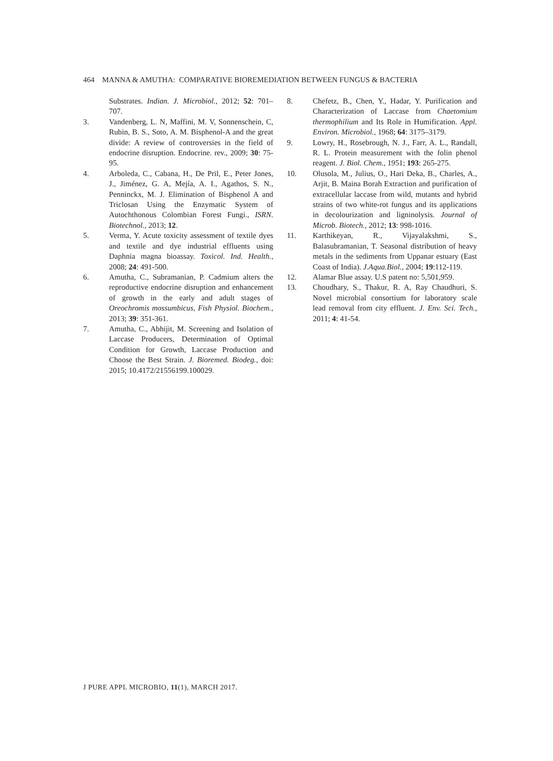464 MANNA & AMUTHA: COMPARATIVE BIOREMEDIATION BETWEEN FUNGUS & BACTERIA
Substrates. Indian. J. Microbiol., 2012; 52: 701–707.
3. Vandenberg, L. N, Maffini, M. V, Sonnenschein, C, Rubin, B. S., Soto, A. M. Bisphenol-A and the great divide: A review of controversies in the field of endocrine disruption. Endocrine. rev., 2009; 30: 75-95.
4. Arboleda, C., Cabana, H., De Pril, E., Peter Jones, J., Jiménez, G. A, Mejía, A. I., Agathos, S. N., Penninckx, M. J. Elimination of Bisphenol A and Triclosan Using the Enzymatic System of Autochthonous Colombian Forest Fungi., ISRN. Biotechnol., 2013; 12.
5. Verma, Y. Acute toxicity assessment of textile dyes and textile and dye industrial effluents using Daphnia magna bioassay. Toxicol. Ind. Health., 2008; 24: 491-500.
6. Amutha, C., Subramanian, P. Cadmium alters the reproductive endocrine disruption and enhancement of growth in the early and adult stages of Oreochromis mossumbicus, Fish Physiol. Biochem., 2013; 39: 351-361.
7. Amutha, C., Abhijit, M. Screening and Isolation of Laccase Producers, Determination of Optimal Condition for Growth, Laccase Production and Choose the Best Strain. J. Bioremed. Biodeg., doi: 2015; 10.4172/21556199.100029.
8. Chefetz, B., Chen, Y., Hadar, Y. Purification and Characterization of Laccase from Chaetomium thermophilium and Its Role in Humification. Appl. Environ. Microbiol., 1968; 64: 3175–3179.
9. Lowry, H., Rosebrough, N. J., Farr, A. L., Randall, R. L. Protein measurement with the folin phenol reagent. J. Biol. Chem., 1951; 193: 265-275.
10. Olusola, M., Julius, O., Hari Deka, B., Charles, A., Arjit, B. Maina Borah Extraction and purification of extracellular laccase from wild, mutants and hybrid strains of two white-rot fungus and its applications in decolourization and ligninolysis. Journal of Microb. Biotech., 2012; 13: 998-1016.
11. Karthikeyan, R., Vijayalakshmi, S., Balasubramanian, T. Seasonal distribution of heavy metals in the sediments from Uppanar estuary (East Coast of India). J.Aqua.Biol., 2004; 19:112-119.
12. Alamar Blue assay. U.S patent no: 5,501,959.
13. Choudhary, S., Thakur, R. A, Ray Chaudhuri, S. Novel microbial consortium for laboratory scale lead removal from city effluent. J. Env. Sci. Tech., 2011; 4: 41-54.
J PURE APPL MICROBIO, 11(1), MARCH 2017.